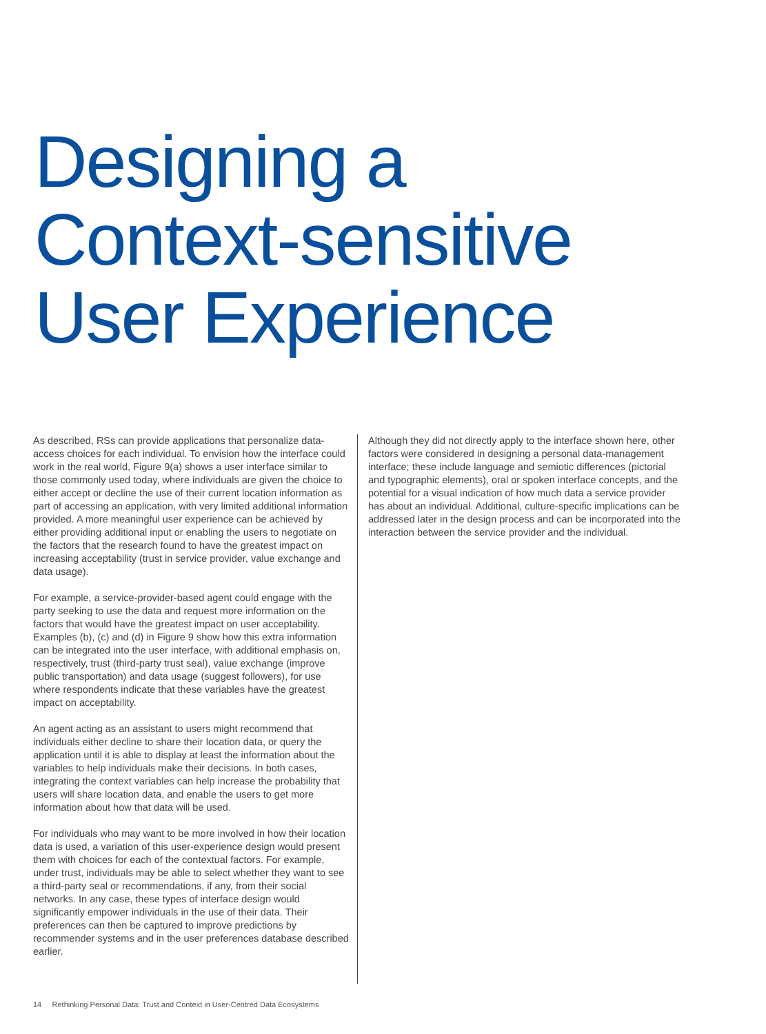Designing a
Context-sensitive
User Experience
As described, RSs can provide applications that personalize data-access choices for each individual. To envision how the interface could work in the real world, Figure 9(a) shows a user interface similar to those commonly used today, where individuals are given the choice to either accept or decline the use of their current location information as part of accessing an application, with very limited additional information provided. A more meaningful user experience can be achieved by either providing additional input or enabling the users to negotiate on the factors that the research found to have the greatest impact on increasing acceptability (trust in service provider, value exchange and data usage).
For example, a service-provider-based agent could engage with the party seeking to use the data and request more information on the factors that would have the greatest impact on user acceptability. Examples (b), (c) and (d) in Figure 9 show how this extra information can be integrated into the user interface, with additional emphasis on, respectively, trust (third-party trust seal), value exchange (improve public transportation) and data usage (suggest followers), for use where respondents indicate that these variables have the greatest impact on acceptability.
An agent acting as an assistant to users might recommend that individuals either decline to share their location data, or query the application until it is able to display at least the information about the variables to help individuals make their decisions. In both cases, integrating the context variables can help increase the probability that users will share location data, and enable the users to get more information about how that data will be used.
For individuals who may want to be more involved in how their location data is used, a variation of this user-experience design would present them with choices for each of the contextual factors. For example, under trust, individuals may be able to select whether they want to see a third-party seal or recommendations, if any, from their social networks. In any case, these types of interface design would significantly empower individuals in the use of their data. Their preferences can then be captured to improve predictions by recommender systems and in the user preferences database described earlier.
Although they did not directly apply to the interface shown here, other factors were considered in designing a personal data-management interface; these include language and semiotic differences (pictorial and typographic elements), oral or spoken interface concepts, and the potential for a visual indication of how much data a service provider has about an individual. Additional, culture-specific implications can be addressed later in the design process and can be incorporated into the interaction between the service provider and the individual.
14 Rethinking Personal Data: Trust and Context in User-Centred Data Ecosystems